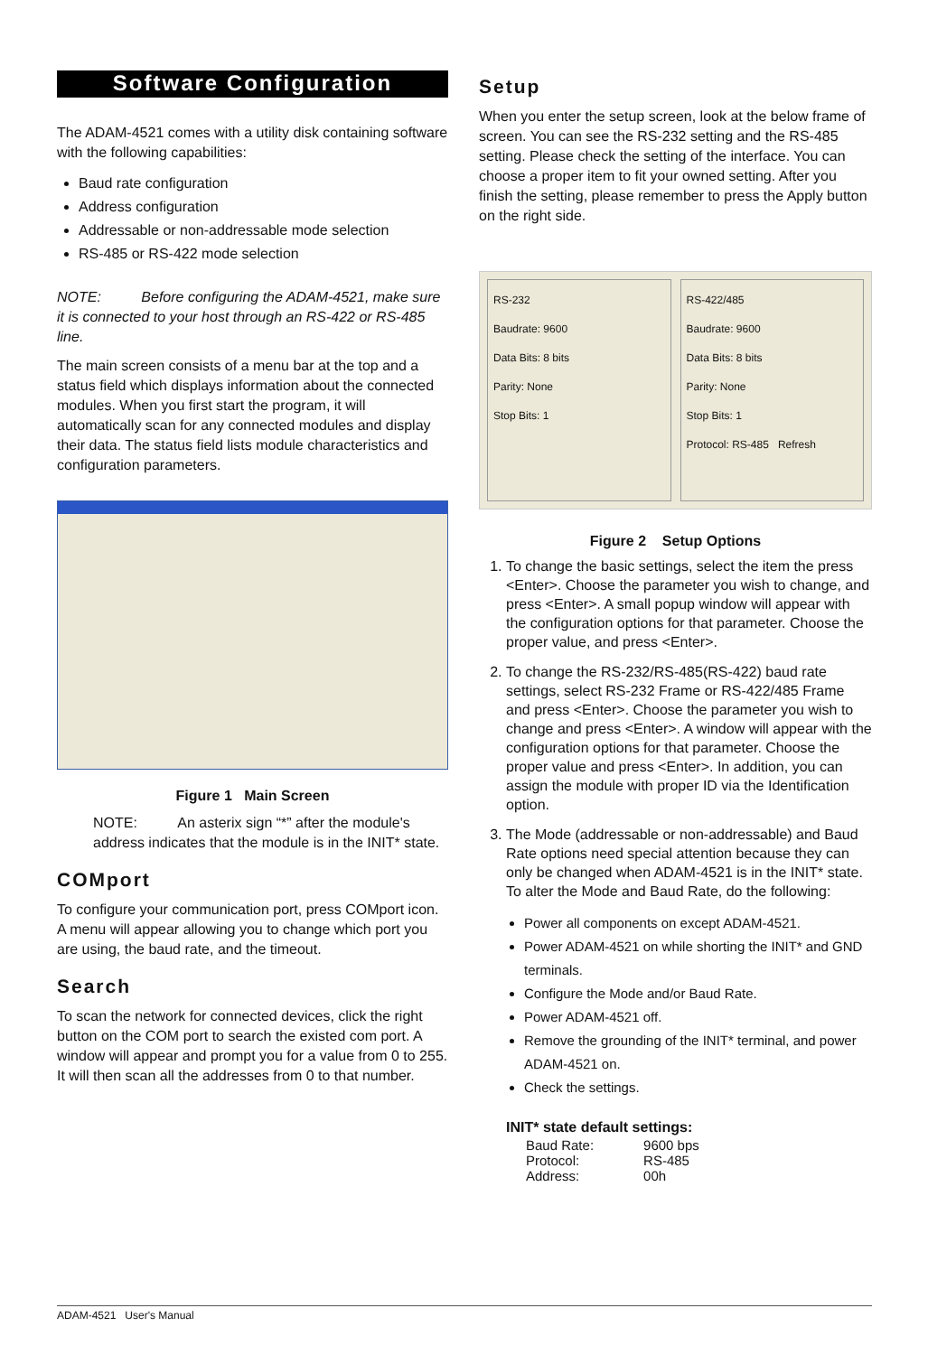Software Configuration
The ADAM-4521 comes with a utility disk containing software with the following capabilities:
Baud rate configuration
Address configuration
Addressable or non-addressable mode selection
RS-485 or RS-422 mode selection
NOTE: Before configuring the ADAM-4521, make sure it is connected to your host through an RS-422 or RS-485 line.
The main screen consists of a menu bar at the top and a status field which displays information about the connected modules. When you first start the program, it will automatically scan for any connected modules and display their data. The status field lists module characteristics and configuration parameters.
Figure 1 Main Screen
NOTE: An asterix sign “*” after the module's address indicates that the module is in the INIT* state.
COMport
To configure your communication port, press COMport icon. A menu will appear allowing you to change which port you are using, the baud rate, and the timeout.
Search
To scan the network for connected devices, click the right button on the COM port to search the existed com port. A window will appear and prompt you for a value from 0 to 255. It will then scan all the addresses from 0 to that number.
Setup
When you enter the setup screen, look at the below frame of screen. You can see the RS-232 setting and the RS-485 setting. Please check the setting of the interface. You can choose a proper item to fit your owned setting. After you finish the setting, please remember to press the Apply button on the right side.
RS-232
Baudrate: 9600
Data Bits: 8 bits
Parity: None
Stop Bits: 1
RS-422/485
Baudrate: 9600
Data Bits: 8 bits
Parity: None
Stop Bits: 1
Protocol: RS-485 Refresh
Figure 2 Setup Options
1. To change the basic settings, select the item the press <Enter>. Choose the parameter you wish to change, and press <Enter>. A small popup window will appear with the configuration options for that parameter. Choose the proper value, and press <Enter>.
2. To change the RS-232/RS-485(RS-422) baud rate settings, select RS-232 Frame or RS-422/485 Frame and press <Enter>. Choose the parameter you wish to change and press <Enter>. A window will appear with the configuration options for that parameter. Choose the proper value and press <Enter>. In addition, you can assign the module with proper ID via the Identification option.
3. The Mode (addressable or non-addressable) and Baud Rate options need special attention because they can only be changed when ADAM-4521 is in the INIT* state. To alter the Mode and Baud Rate, do the following:
Power all components on except ADAM-4521.
Power ADAM-4521 on while shorting the INIT* and GND terminals.
Configure the Mode and/or Baud Rate.
Power ADAM-4521 off.
Remove the grounding of the INIT* terminal, and power ADAM-4521 on.
Check the settings.
INIT* state default settings:
| Baud Rate: | 9600 bps |
| Protocol: | RS-485 |
| Address: | 00h |
ADAM-4521 User's Manual